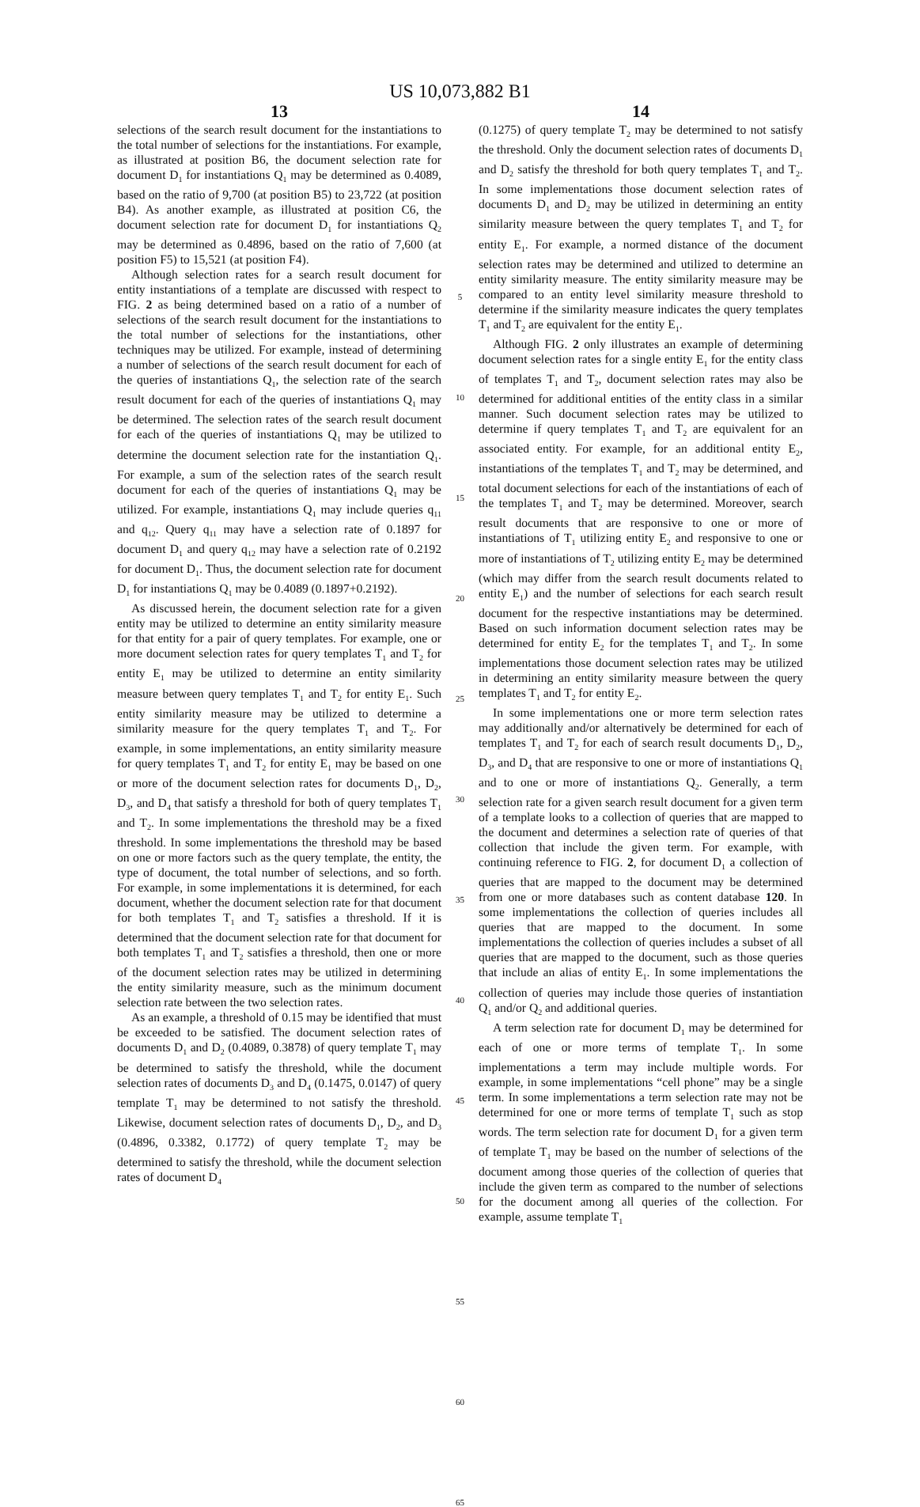US 10,073,882 B1
13
selections of the search result document for the instantiations to the total number of selections for the instantiations. For example, as illustrated at position B6, the document selection rate for document D<sub>1</sub> for instantiations Q<sub>1</sub> may be determined as 0.4089, based on the ratio of 9,700 (at position B5) to 23,722 (at position B4). As another example, as illustrated at position C6, the document selection rate for document D<sub>1</sub> for instantiations Q<sub>2</sub> may be determined as 0.4896, based on the ratio of 7,600 (at position F5) to 15,521 (at position F4).
Although selection rates for a search result document for entity instantiations of a template are discussed with respect to FIG. 2 as being determined based on a ratio of a number of selections of the search result document for the instantiations to the total number of selections for the instantiations, other techniques may be utilized. For example, instead of determining a number of selections of the search result document for each of the queries of instantiations Q<sub>1</sub>, the selection rate of the search result document for each of the queries of instantiations Q<sub>1</sub> may be determined. The selection rates of the search result document for each of the queries of instantiations Q<sub>1</sub> may be utilized to determine the document selection rate for the instantiation Q<sub>1</sub>. For example, a sum of the selection rates of the search result document for each of the queries of instantiations Q<sub>1</sub> may be utilized. For example, instantiations Q<sub>1</sub> may include queries q<sub>11</sub> and q<sub>12</sub>. Query q<sub>11</sub> may have a selection rate of 0.1897 for document D<sub>1</sub> and query q<sub>12</sub> may have a selection rate of 0.2192 for document D<sub>1</sub>. Thus, the document selection rate for document D<sub>1</sub> for instantiations Q<sub>1</sub> may be 0.4089 (0.1897+0.2192).
As discussed herein, the document selection rate for a given entity may be utilized to determine an entity similarity measure for that entity for a pair of query templates. For example, one or more document selection rates for query templates T<sub>1</sub> and T<sub>2</sub> for entity E<sub>1</sub> may be utilized to determine an entity similarity measure between query templates T<sub>1</sub> and T<sub>2</sub> for entity E<sub>1</sub>. Such entity similarity measure may be utilized to determine a similarity measure for the query templates T<sub>1</sub> and T<sub>2</sub>. For example, in some implementations, an entity similarity measure for query templates T<sub>1</sub> and T<sub>2</sub> for entity E<sub>1</sub> may be based on one or more of the document selection rates for documents D<sub>1</sub>, D<sub>2</sub>, D<sub>3</sub>, and D<sub>4</sub> that satisfy a threshold for both of query templates T<sub>1</sub> and T<sub>2</sub>. In some implementations the threshold may be a fixed threshold. In some implementations the threshold may be based on one or more factors such as the query template, the entity, the type of document, the total number of selections, and so forth. For example, in some implementations it is determined, for each document, whether the document selection rate for that document for both templates T<sub>1</sub> and T<sub>2</sub> satisfies a threshold. If it is determined that the document selection rate for that document for both templates T<sub>1</sub> and T<sub>2</sub> satisfies a threshold, then one or more of the document selection rates may be utilized in determining the entity similarity measure, such as the minimum document selection rate between the two selection rates.
As an example, a threshold of 0.15 may be identified that must be exceeded to be satisfied. The document selection rates of documents D<sub>1</sub> and D<sub>2</sub> (0.4089, 0.3878) of query template T<sub>1</sub> may be determined to satisfy the threshold, while the document selection rates of documents D<sub>3</sub> and D<sub>4</sub> (0.1475, 0.0147) of query template T<sub>1</sub> may be determined to not satisfy the threshold. Likewise, document selection rates of documents D<sub>1</sub>, D<sub>2</sub>, and D<sub>3</sub> (0.4896, 0.3382, 0.1772) of query template T<sub>2</sub> may be determined to satisfy the threshold, while the document selection rates of document D<sub>4</sub>
5
10
15
20
25
30
35
40
45
50
55
60
65
14
(0.1275) of query template T<sub>2</sub> may be determined to not satisfy the threshold. Only the document selection rates of documents D<sub>1</sub> and D<sub>2</sub> satisfy the threshold for both query templates T<sub>1</sub> and T<sub>2</sub>. In some implementations those document selection rates of documents D<sub>1</sub> and D<sub>2</sub> may be utilized in determining an entity similarity measure between the query templates T<sub>1</sub> and T<sub>2</sub> for entity E<sub>1</sub>. For example, a normed distance of the document selection rates may be determined and utilized to determine an entity similarity measure. The entity similarity measure may be compared to an entity level similarity measure threshold to determine if the similarity measure indicates the query templates T<sub>1</sub> and T<sub>2</sub> are equivalent for the entity E<sub>1</sub>.
Although FIG. 2 only illustrates an example of determining document selection rates for a single entity E<sub>1</sub> for the entity class of templates T<sub>1</sub> and T<sub>2</sub>, document selection rates may also be determined for additional entities of the entity class in a similar manner. Such document selection rates may be utilized to determine if query templates T<sub>1</sub> and T<sub>2</sub> are equivalent for an associated entity. For example, for an additional entity E<sub>2</sub>, instantiations of the templates T<sub>1</sub> and T<sub>2</sub> may be determined, and total document selections for each of the instantiations of each of the templates T<sub>1</sub> and T<sub>2</sub> may be determined. Moreover, search result documents that are responsive to one or more of instantiations of T<sub>1</sub> utilizing entity E<sub>2</sub> and responsive to one or more of instantiations of T<sub>2</sub> utilizing entity E<sub>2</sub> may be determined (which may differ from the search result documents related to entity E<sub>1</sub>) and the number of selections for each search result document for the respective instantiations may be determined. Based on such information document selection rates may be determined for entity E<sub>2</sub> for the templates T<sub>1</sub> and T<sub>2</sub>. In some implementations those document selection rates may be utilized in determining an entity similarity measure between the query templates T<sub>1</sub> and T<sub>2</sub> for entity E<sub>2</sub>.
In some implementations one or more term selection rates may additionally and/or alternatively be determined for each of templates T<sub>1</sub> and T<sub>2</sub> for each of search result documents D<sub>1</sub>, D<sub>2</sub>, D<sub>3</sub>, and D<sub>4</sub> that are responsive to one or more of instantiations Q<sub>1</sub> and to one or more of instantiations Q<sub>2</sub>. Generally, a term selection rate for a given search result document for a given term of a template looks to a collection of queries that are mapped to the document and determines a selection rate of queries of that collection that include the given term. For example, with continuing reference to FIG. 2, for document D<sub>1</sub> a collection of queries that are mapped to the document may be determined from one or more databases such as content database 120. In some implementations the collection of queries includes all queries that are mapped to the document. In some implementations the collection of queries includes a subset of all queries that are mapped to the document, such as those queries that include an alias of entity E<sub>1</sub>. In some implementations the collection of queries may include those queries of instantiation Q<sub>1</sub> and/or Q<sub>2</sub> and additional queries.
A term selection rate for document D<sub>1</sub> may be determined for each of one or more terms of template T<sub>1</sub>. In some implementations a term may include multiple words. For example, in some implementations “cell phone” may be a single term. In some implementations a term selection rate may not be determined for one or more terms of template T<sub>1</sub> such as stop words. The term selection rate for document D<sub>1</sub> for a given term of template T<sub>1</sub> may be based on the number of selections of the document among those queries of the collection of queries that include the given term as compared to the number of selections for the document among all queries of the collection. For example, assume template T<sub>1</sub>